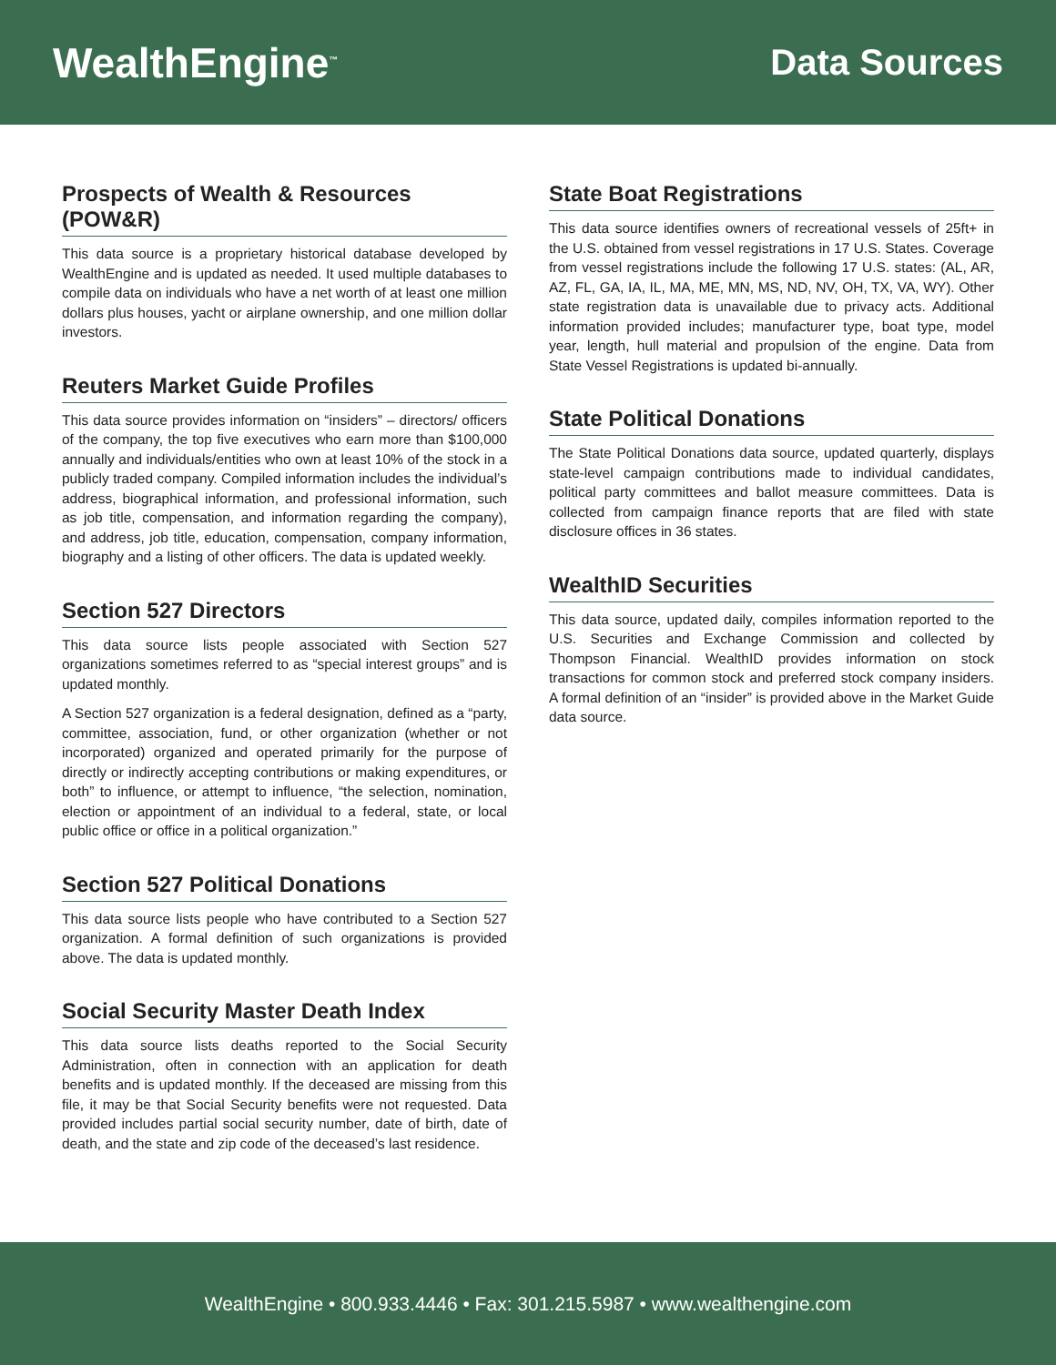WealthEngine<sup>™</sup>
Data Sources
Prospects of Wealth & Resources (POW&R)
This data source is a proprietary historical database developed by WealthEngine and is updated as needed. It used multiple databases to compile data on individuals who have a net worth of at least one million dollars plus houses, yacht or airplane ownership, and one million dollar investors.
Reuters Market Guide Profiles
This data source provides information on “insiders” – directors/ officers of the company, the top five executives who earn more than $100,000 annually and individuals/entities who own at least 10% of the stock in a publicly traded company. Compiled information includes the individual’s address, biographical information, and professional information, such as job title, compensation, and information regarding the company), and address, job title, education, compensation, company information, biography and a listing of other officers. The data is updated weekly.
Section 527 Directors
This data source lists people associated with Section 527 organizations sometimes referred to as “special interest groups” and is updated monthly.
A Section 527 organization is a federal designation, defined as a “party, committee, association, fund, or other organization (whether or not incorporated) organized and operated primarily for the purpose of directly or indirectly accepting contributions or making expenditures, or both” to influence, or attempt to influence, “the selection, nomination, election or appointment of an individual to a federal, state, or local public office or office in a political organization.”
Section 527 Political Donations
This data source lists people who have contributed to a Section 527 organization. A formal definition of such organizations is provided above. The data is updated monthly.
Social Security Master Death Index
This data source lists deaths reported to the Social Security Administration, often in connection with an application for death benefits and is updated monthly. If the deceased are missing from this file, it may be that Social Security benefits were not requested. Data provided includes partial social security number, date of birth, date of death, and the state and zip code of the deceased’s last residence.
State Boat Registrations
This data source identifies owners of recreational vessels of 25ft+ in the U.S. obtained from vessel registrations in 17 U.S. States. Coverage from vessel registrations include the following 17 U.S. states: (AL, AR, AZ, FL, GA, IA, IL, MA, ME, MN, MS, ND, NV, OH, TX, VA, WY). Other state registration data is unavailable due to privacy acts. Additional information provided includes; manufacturer type, boat type, model year, length, hull material and propulsion of the engine. Data from State Vessel Registrations is updated bi-annually.
State Political Donations
The State Political Donations data source, updated quarterly, displays state-level campaign contributions made to individual candidates, political party committees and ballot measure committees. Data is collected from campaign finance reports that are filed with state disclosure offices in 36 states.
WealthID Securities
This data source, updated daily, compiles information reported to the U.S. Securities and Exchange Commission and collected by Thompson Financial. WealthID provides information on stock transactions for common stock and preferred stock company insiders. A formal definition of an “insider” is provided above in the Market Guide data source.
WealthEngine • 800.933.4446 • Fax: 301.215.5987 • www.wealthengine.com